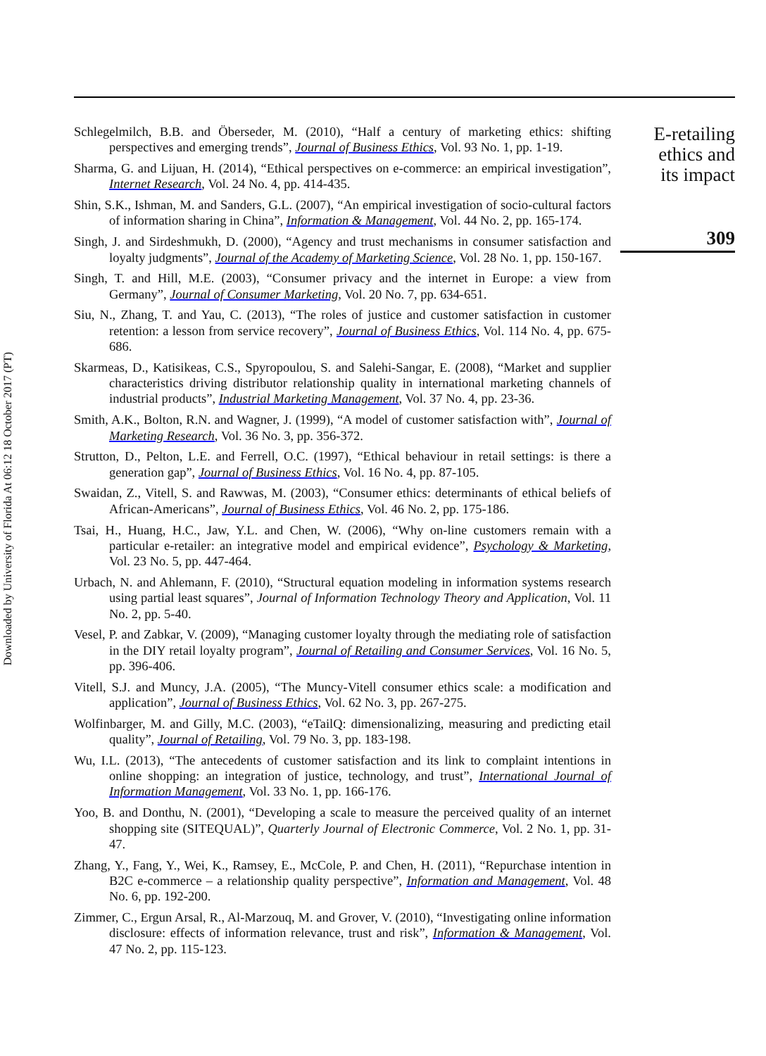Downloaded by University of Florida At 06:12 18 October 2017 (PT)
Schlegelmilch, B.B. and Öberseder, M. (2010), “Half a century of marketing ethics: shifting perspectives and emerging trends”, Journal of Business Ethics, Vol. 93 No. 1, pp. 1-19.
Sharma, G. and Lijuan, H. (2014), “Ethical perspectives on e-commerce: an empirical investigation”, Internet Research, Vol. 24 No. 4, pp. 414-435.
Shin, S.K., Ishman, M. and Sanders, G.L. (2007), “An empirical investigation of socio-cultural factors of information sharing in China”, Information & Management, Vol. 44 No. 2, pp. 165-174.
Singh, J. and Sirdeshmukh, D. (2000), “Agency and trust mechanisms in consumer satisfaction and loyalty judgments”, Journal of the Academy of Marketing Science, Vol. 28 No. 1, pp. 150-167.
Singh, T. and Hill, M.E. (2003), “Consumer privacy and the internet in Europe: a view from Germany”, Journal of Consumer Marketing, Vol. 20 No. 7, pp. 634-651.
Siu, N., Zhang, T. and Yau, C. (2013), “The roles of justice and customer satisfaction in customer retention: a lesson from service recovery”, Journal of Business Ethics, Vol. 114 No. 4, pp. 675-686.
Skarmeas, D., Katisikeas, C.S., Spyropoulou, S. and Salehi-Sangar, E. (2008), “Market and supplier characteristics driving distributor relationship quality in international marketing channels of industrial products”, Industrial Marketing Management, Vol. 37 No. 4, pp. 23-36.
Smith, A.K., Bolton, R.N. and Wagner, J. (1999), “A model of customer satisfaction with”, Journal of Marketing Research, Vol. 36 No. 3, pp. 356-372.
Strutton, D., Pelton, L.E. and Ferrell, O.C. (1997), “Ethical behaviour in retail settings: is there a generation gap”, Journal of Business Ethics, Vol. 16 No. 4, pp. 87-105.
Swaidan, Z., Vitell, S. and Rawwas, M. (2003), “Consumer ethics: determinants of ethical beliefs of African-Americans”, Journal of Business Ethics, Vol. 46 No. 2, pp. 175-186.
Tsai, H., Huang, H.C., Jaw, Y.L. and Chen, W. (2006), “Why on-line customers remain with a particular e-retailer: an integrative model and empirical evidence”, Psychology & Marketing, Vol. 23 No. 5, pp. 447-464.
Urbach, N. and Ahlemann, F. (2010), “Structural equation modeling in information systems research using partial least squares”, Journal of Information Technology Theory and Application, Vol. 11 No. 2, pp. 5-40.
Vesel, P. and Zabkar, V. (2009), “Managing customer loyalty through the mediating role of satisfaction in the DIY retail loyalty program”, Journal of Retailing and Consumer Services, Vol. 16 No. 5, pp. 396-406.
Vitell, S.J. and Muncy, J.A. (2005), “The Muncy-Vitell consumer ethics scale: a modification and application”, Journal of Business Ethics, Vol. 62 No. 3, pp. 267-275.
Wolfinbarger, M. and Gilly, M.C. (2003), “eTailQ: dimensionalizing, measuring and predicting etail quality”, Journal of Retailing, Vol. 79 No. 3, pp. 183-198.
Wu, I.L. (2013), “The antecedents of customer satisfaction and its link to complaint intentions in online shopping: an integration of justice, technology, and trust”, International Journal of Information Management, Vol. 33 No. 1, pp. 166-176.
Yoo, B. and Donthu, N. (2001), “Developing a scale to measure the perceived quality of an internet shopping site (SITEQUAL)”, Quarterly Journal of Electronic Commerce, Vol. 2 No. 1, pp. 31-47.
Zhang, Y., Fang, Y., Wei, K., Ramsey, E., McCole, P. and Chen, H. (2011), “Repurchase intention in B2C e-commerce – a relationship quality perspective”, Information and Management, Vol. 48 No. 6, pp. 192-200.
Zimmer, C., Ergun Arsal, R., Al-Marzouq, M. and Grover, V. (2010), “Investigating online information disclosure: effects of information relevance, trust and risk”, Information & Management, Vol. 47 No. 2, pp. 115-123.
E-retailing
ethics and
its impact
309